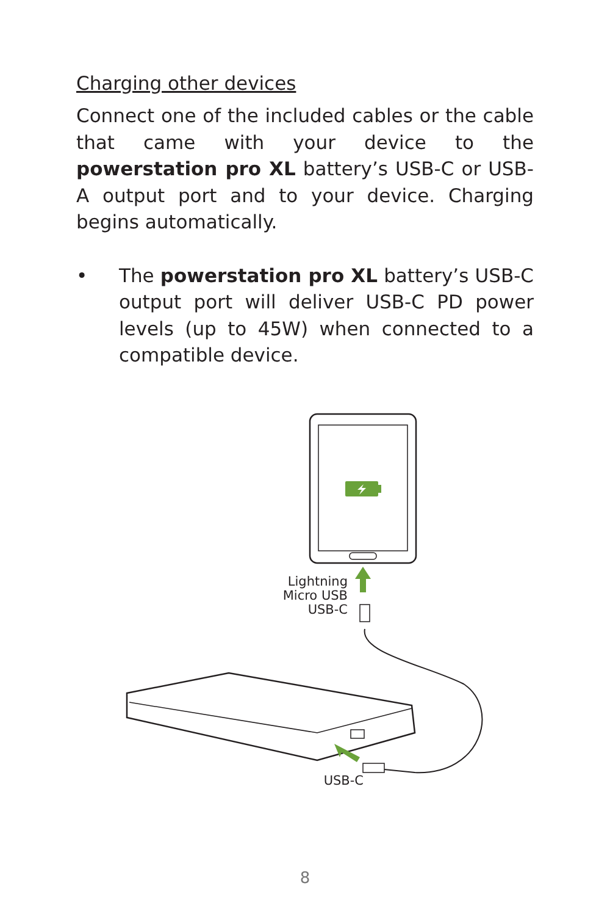Charging other devices
Connect one of the included cables or the cable that came with your device to the powerstation pro XL battery’s USB-C or USB-A output port and to your device. Charging begins automatically.
• The powerstation pro XL battery’s USB-C output port will deliver USB-C PD power levels (up to 45W) when connected to a compatible device.
Lightning
Micro USB
USB-C
USB-C
8